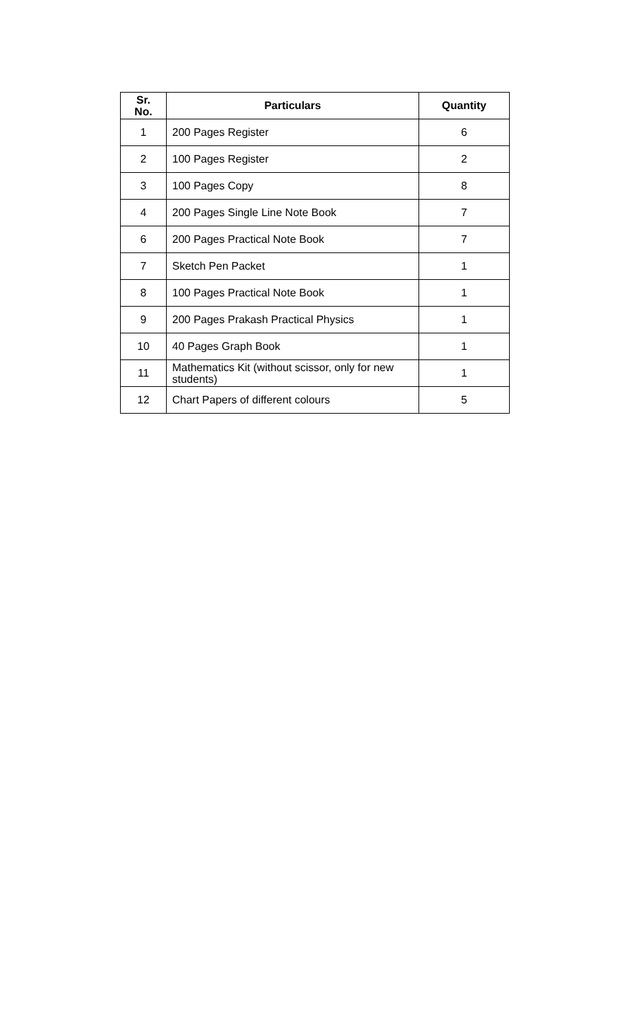| Sr. No. | Particulars | Quantity |
| --- | --- | --- |
| 1 | 200 Pages Register | 6 |
| 2 | 100 Pages Register | 2 |
| 3 | 100 Pages Copy | 8 |
| 4 | 200 Pages Single Line Note Book | 7 |
| 6 | 200 Pages Practical Note Book | 7 |
| 7 | Sketch Pen Packet | 1 |
| 8 | 100 Pages Practical Note Book | 1 |
| 9 | 200 Pages Prakash Practical Physics | 1 |
| 10 | 40 Pages Graph Book | 1 |
| 11 | Mathematics Kit (without scissor, only for new students) | 1 |
| 12 | Chart Papers of different colours | 5 |